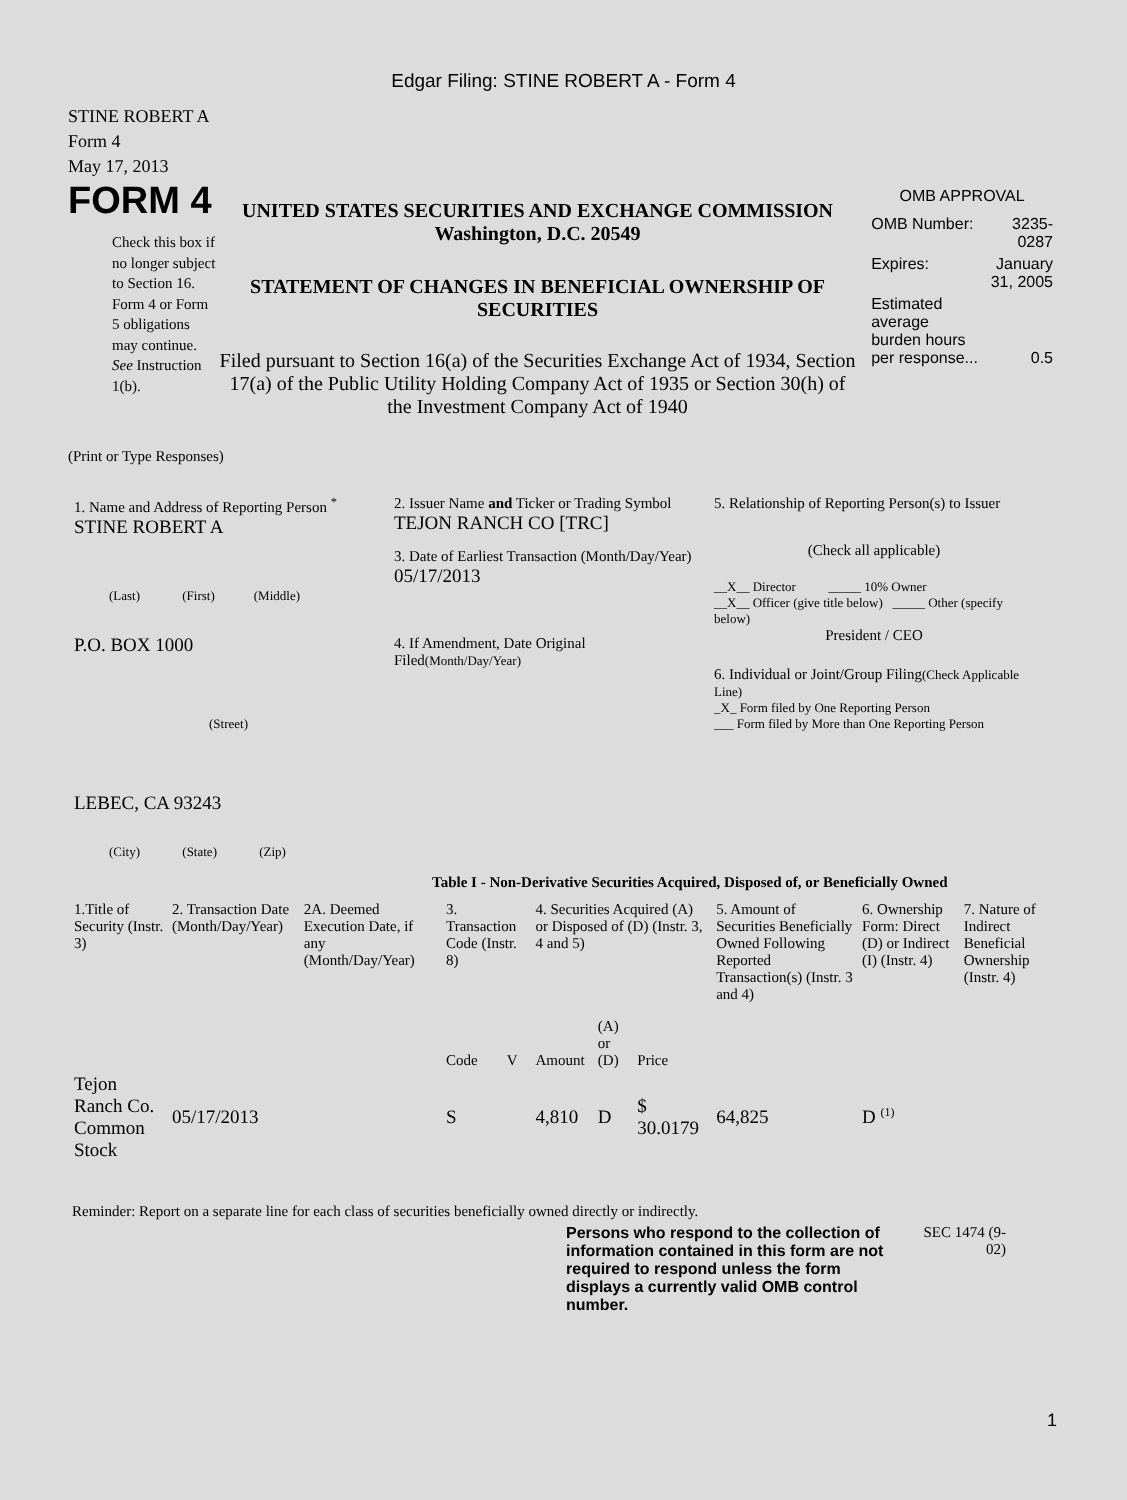Edgar Filing: STINE ROBERT A - Form 4
STINE ROBERT A
Form 4
May 17, 2013
FORM 4
Check this box if no longer subject to Section 16. Form 4 or Form 5 obligations may continue. See Instruction 1(b).
UNITED STATES SECURITIES AND EXCHANGE COMMISSION
Washington, D.C. 20549
STATEMENT OF CHANGES IN BENEFICIAL OWNERSHIP OF SECURITIES
Filed pursuant to Section 16(a) of the Securities Exchange Act of 1934, Section 17(a) of the Public Utility Holding Company Act of 1935 or Section 30(h) of the Investment Company Act of 1940
OMB APPROVAL
| OMB Number: | 3235-0287 |
| Expires: | January 31, 2005 |
| Estimated average burden hours per response... | 0.5 |
(Print or Type Responses)
1. Name and Address of Reporting Person <sup>*</sup>
STINE ROBERT A
(Last) (First) (Middle)
P.O. BOX 1000
(Street)
LEBEC, CA 93243
(City) (State) (Zip)
2. Issuer Name and Ticker or Trading Symbol
TEJON RANCH CO [TRC]
3. Date of Earliest Transaction (Month/Day/Year)
05/17/2013
4. If Amendment, Date Original Filed(Month/Day/Year)
5. Relationship of Reporting Person(s) to Issuer
(Check all applicable)
__X__ Director _____ 10% Owner
__X__ Officer (give title below) _____ Other (specify below)
President / CEO
6. Individual or Joint/Group Filing(Check Applicable Line)
_X_ Form filed by One Reporting Person
___ Form filed by More than One Reporting Person
Table I - Non-Derivative Securities Acquired, Disposed of, or Beneficially Owned
| 1.Title of Security (Instr. 3) | 2. Transaction Date (Month/Day/Year) | 2A. Deemed Execution Date, if any (Month/Day/Year) | 3. Transaction Code (Instr. 8) | | 4. Securities Acquired (A) or Disposed of (D) (Instr. 3, 4 and 5) | | | 5. Amount of Securities Beneficially Owned Following Reported Transaction(s) (Instr. 3 and 4) | 6. Ownership Form: Direct (D) or Indirect (I) (Instr. 4) | 7. Nature of Indirect Beneficial Ownership (Instr. 4) |
| --- | --- | --- | --- | --- | --- | --- | --- | --- | --- | --- |
| | | | Code | V | Amount | (A) or (D) | Price | | | |
| Tejon Ranch Co. Common Stock | 05/17/2013 | | S | | 4,810 | D | $ 30.0179 | 64,825 | D <sup>(1)</sup> | |
Reminder: Report on a separate line for each class of securities beneficially owned directly or indirectly.
Persons who respond to the collection of information contained in this form are not required to respond unless the form displays a currently valid OMB control number.
SEC 1474 (9-02)
1